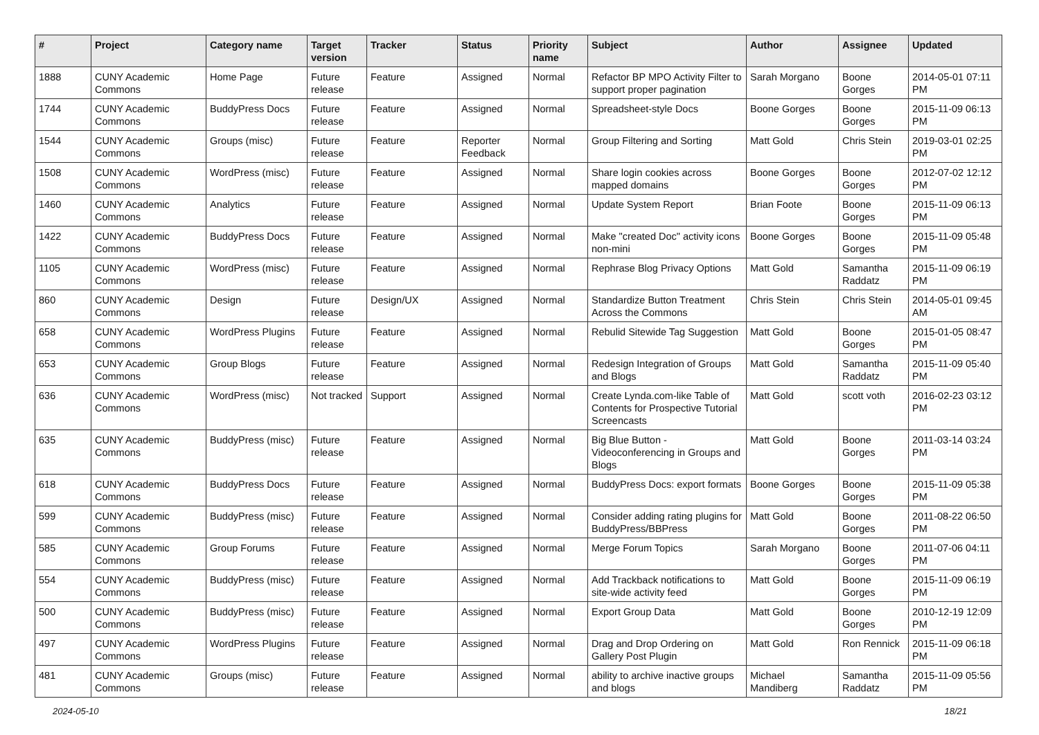| # | Project | Category name | Target version | Tracker | Status | Priority name | Subject | Author | Assignee | Updated |
| --- | --- | --- | --- | --- | --- | --- | --- | --- | --- | --- |
| 1888 | CUNY Academic Commons | Home Page | Future release | Feature | Assigned | Normal | Refactor BP MPO Activity Filter to support proper pagination | Sarah Morgano | Boone Gorges | 2014-05-01 07:11 PM |
| 1744 | CUNY Academic Commons | BuddyPress Docs | Future release | Feature | Assigned | Normal | Spreadsheet-style Docs | Boone Gorges | Boone Gorges | 2015-11-09 06:13 PM |
| 1544 | CUNY Academic Commons | Groups (misc) | Future release | Feature | Reporter Feedback | Normal | Group Filtering and Sorting | Matt Gold | Chris Stein | 2019-03-01 02:25 PM |
| 1508 | CUNY Academic Commons | WordPress (misc) | Future release | Feature | Assigned | Normal | Share login cookies across mapped domains | Boone Gorges | Boone Gorges | 2012-07-02 12:12 PM |
| 1460 | CUNY Academic Commons | Analytics | Future release | Feature | Assigned | Normal | Update System Report | Brian Foote | Boone Gorges | 2015-11-09 06:13 PM |
| 1422 | CUNY Academic Commons | BuddyPress Docs | Future release | Feature | Assigned | Normal | Make "created Doc" activity icons non-mini | Boone Gorges | Boone Gorges | 2015-11-09 05:48 PM |
| 1105 | CUNY Academic Commons | WordPress (misc) | Future release | Feature | Assigned | Normal | Rephrase Blog Privacy Options | Matt Gold | Samantha Raddatz | 2015-11-09 06:19 PM |
| 860 | CUNY Academic Commons | Design | Future release | Design/UX | Assigned | Normal | Standardize Button Treatment Across the Commons | Chris Stein | Chris Stein | 2014-05-01 09:45 AM |
| 658 | CUNY Academic Commons | WordPress Plugins | Future release | Feature | Assigned | Normal | Rebulid Sitewide Tag Suggestion | Matt Gold | Boone Gorges | 2015-01-05 08:47 PM |
| 653 | CUNY Academic Commons | Group Blogs | Future release | Feature | Assigned | Normal | Redesign Integration of Groups and Blogs | Matt Gold | Samantha Raddatz | 2015-11-09 05:40 PM |
| 636 | CUNY Academic Commons | WordPress (misc) | Not tracked | Support | Assigned | Normal | Create Lynda.com-like Table of Contents for Prospective Tutorial Screencasts | Matt Gold | scott voth | 2016-02-23 03:12 PM |
| 635 | CUNY Academic Commons | BuddyPress (misc) | Future release | Feature | Assigned | Normal | Big Blue Button - Videoconferencing in Groups and Blogs | Matt Gold | Boone Gorges | 2011-03-14 03:24 PM |
| 618 | CUNY Academic Commons | BuddyPress Docs | Future release | Feature | Assigned | Normal | BuddyPress Docs: export formats | Boone Gorges | Boone Gorges | 2015-11-09 05:38 PM |
| 599 | CUNY Academic Commons | BuddyPress (misc) | Future release | Feature | Assigned | Normal | Consider adding rating plugins for BuddyPress/BBPress | Matt Gold | Boone Gorges | 2011-08-22 06:50 PM |
| 585 | CUNY Academic Commons | Group Forums | Future release | Feature | Assigned | Normal | Merge Forum Topics | Sarah Morgano | Boone Gorges | 2011-07-06 04:11 PM |
| 554 | CUNY Academic Commons | BuddyPress (misc) | Future release | Feature | Assigned | Normal | Add Trackback notifications to site-wide activity feed | Matt Gold | Boone Gorges | 2015-11-09 06:19 PM |
| 500 | CUNY Academic Commons | BuddyPress (misc) | Future release | Feature | Assigned | Normal | Export Group Data | Matt Gold | Boone Gorges | 2010-12-19 12:09 PM |
| 497 | CUNY Academic Commons | WordPress Plugins | Future release | Feature | Assigned | Normal | Drag and Drop Ordering on Gallery Post Plugin | Matt Gold | Ron Rennick | 2015-11-09 06:18 PM |
| 481 | CUNY Academic Commons | Groups (misc) | Future release | Feature | Assigned | Normal | ability to archive inactive groups and blogs | Michael Mandiberg | Samantha Raddatz | 2015-11-09 05:56 PM |
2024-05-10 18/21